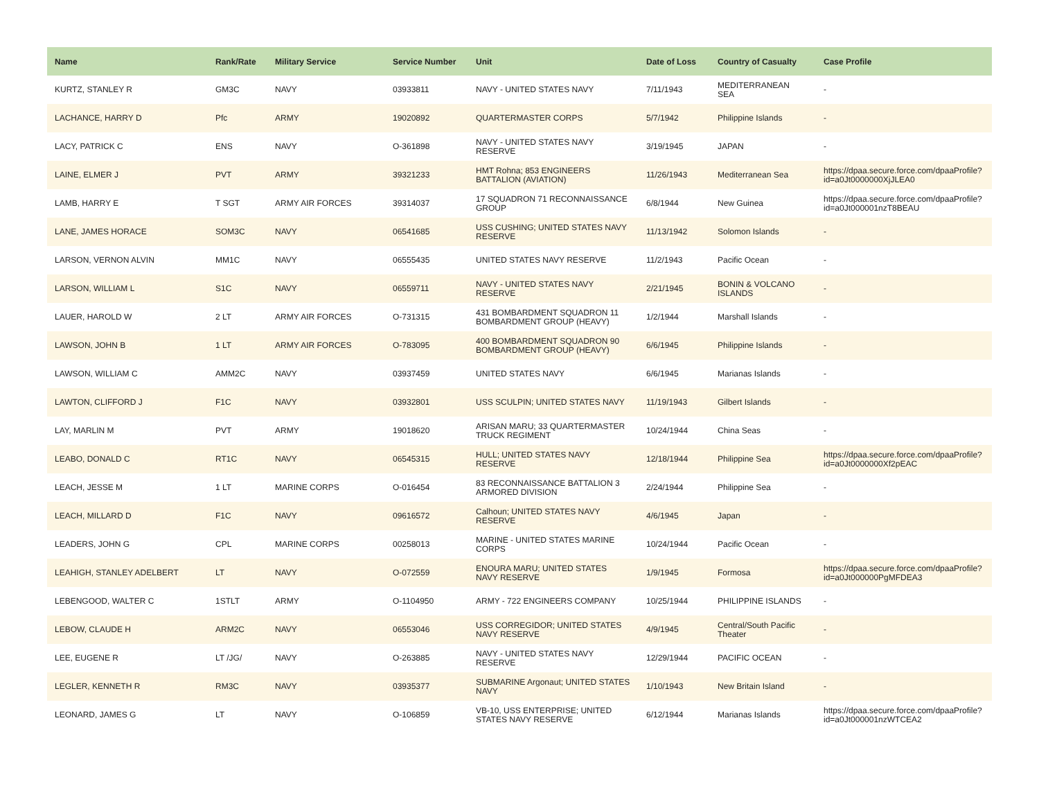| Name | Rank/Rate | Military Service | Service Number | Unit | Date of Loss | Country of Casualty | Case Profile |
| --- | --- | --- | --- | --- | --- | --- | --- |
| KURTZ, STANLEY R | GM3C | NAVY | 03933811 | NAVY - UNITED STATES NAVY | 7/11/1943 | MEDITERRANEAN SEA | - |
| LACHANCE, HARRY D | Pfc | ARMY | 19020892 | QUARTERMASTER CORPS | 5/7/1942 | Philippine Islands | - |
| LACY, PATRICK C | ENS | NAVY | O-361898 | NAVY - UNITED STATES NAVY RESERVE | 3/19/1945 | JAPAN | - |
| LAINE, ELMER J | PVT | ARMY | 39321233 | HMT Rohna; 853 ENGINEERS BATTALION (AVIATION) | 11/26/1943 | Mediterranean Sea | https://dpaa.secure.force.com/dpaaProfile?id=a0Jt0000000XjJLEA0 |
| LAMB, HARRY E | T SGT | ARMY AIR FORCES | 39314037 | 17 SQUADRON 71 RECONNAISSANCE GROUP | 6/8/1944 | New Guinea | https://dpaa.secure.force.com/dpaaProfile?id=a0Jt000001nzT8BEAU |
| LANE, JAMES HORACE | SOM3C | NAVY | 06541685 | USS CUSHING; UNITED STATES NAVY RESERVE | 11/13/1942 | Solomon Islands | - |
| LARSON, VERNON ALVIN | MM1C | NAVY | 06555435 | UNITED STATES NAVY RESERVE | 11/2/1943 | Pacific Ocean | - |
| LARSON, WILLIAM L | S1C | NAVY | 06559711 | NAVY - UNITED STATES NAVY RESERVE | 2/21/1945 | BONIN & VOLCANO ISLANDS | - |
| LAUER, HAROLD W | 2 LT | ARMY AIR FORCES | O-731315 | 431 BOMBARDMENT SQUADRON 11 BOMBARDMENT GROUP (HEAVY) | 1/2/1944 | Marshall Islands | - |
| LAWSON, JOHN B | 1 LT | ARMY AIR FORCES | O-783095 | 400 BOMBARDMENT SQUADRON 90 BOMBARDMENT GROUP (HEAVY) | 6/6/1945 | Philippine Islands | - |
| LAWSON, WILLIAM C | AMM2C | NAVY | 03937459 | UNITED STATES NAVY | 6/6/1945 | Marianas Islands | - |
| LAWTON, CLIFFORD J | F1C | NAVY | 03932801 | USS SCULPIN; UNITED STATES NAVY | 11/19/1943 | Gilbert Islands | - |
| LAY, MARLIN M | PVT | ARMY | 19018620 | ARISAN MARU; 33 QUARTERMASTER TRUCK REGIMENT | 10/24/1944 | China Seas | - |
| LEABO, DONALD C | RT1C | NAVY | 06545315 | HULL; UNITED STATES NAVY RESERVE | 12/18/1944 | Philippine Sea | https://dpaa.secure.force.com/dpaaProfile?id=a0Jt0000000Xf2pEAC |
| LEACH, JESSE M | 1 LT | MARINE CORPS | O-016454 | 83 RECONNAISSANCE BATTALION 3 ARMORED DIVISION | 2/24/1944 | Philippine Sea | - |
| LEACH, MILLARD D | F1C | NAVY | 09616572 | Calhoun; UNITED STATES NAVY RESERVE | 4/6/1945 | Japan | - |
| LEADERS, JOHN G | CPL | MARINE CORPS | 00258013 | MARINE - UNITED STATES MARINE CORPS | 10/24/1944 | Pacific Ocean | - |
| LEAHIGH, STANLEY ADELBERT | LT | NAVY | O-072559 | ENOURA MARU; UNITED STATES NAVY RESERVE | 1/9/1945 | Formosa | https://dpaa.secure.force.com/dpaaProfile?id=a0Jt000000PgMFDEA3 |
| LEBENGOOD, WALTER C | 1STLT | ARMY | O-1104950 | ARMY - 722 ENGINEERS COMPANY | 10/25/1944 | PHILIPPINE ISLANDS | - |
| LEBOW, CLAUDE H | ARM2C | NAVY | 06553046 | USS CORREGIDOR; UNITED STATES NAVY RESERVE | 4/9/1945 | Central/South Pacific Theater | - |
| LEE, EUGENE R | LT /JG/ | NAVY | O-263885 | NAVY - UNITED STATES NAVY RESERVE | 12/29/1944 | PACIFIC OCEAN | - |
| LEGLER, KENNETH R | RM3C | NAVY | 03935377 | SUBMARINE Argonaut; UNITED STATES NAVY | 1/10/1943 | New Britain Island | - |
| LEONARD, JAMES G | LT | NAVY | O-106859 | VB-10, USS ENTERPRISE; UNITED STATES NAVY RESERVE | 6/12/1944 | Marianas Islands | https://dpaa.secure.force.com/dpaaProfile?id=a0Jt000001nzWTCEA2 |